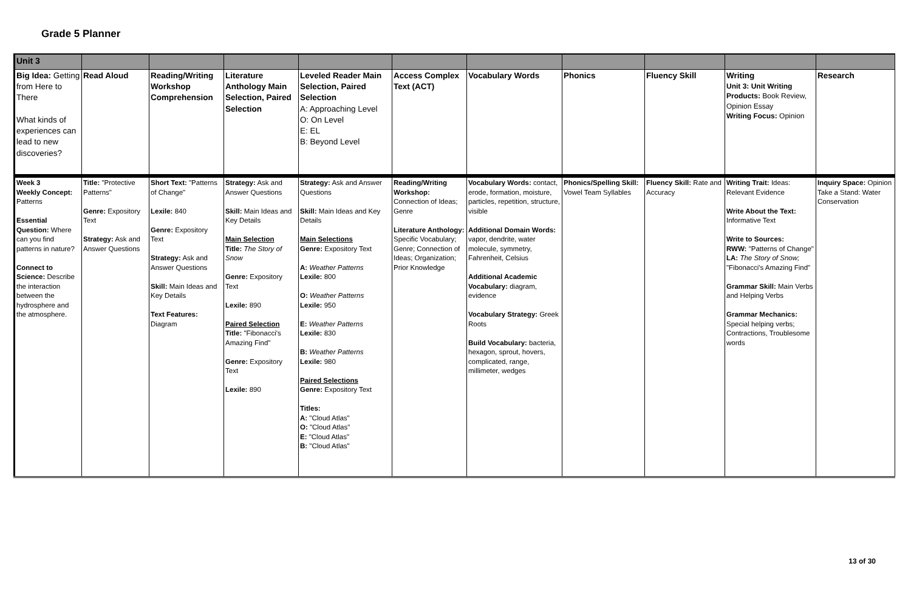Grade 5 Planner
| Unit 3 | | | | | | | | | | |
| Big Idea: Getting from Here to There What kinds of experiences can lead to new discoveries? | Read Aloud | Reading/Writing Workshop Comprehension | Literature Anthology Main Selection, Paired Selection | Leveled Reader Main Selection, Paired Selection A: Approaching Level O: On Level E: EL B: Beyond Level | Access Complex Text (ACT) | Vocabulary Words | Phonics | Fluency Skill | Writing Unit 3: Unit Writing Products: Book Review, Opinion Essay Writing Focus: Opinion | Research |
| Week 3 Weekly Concept: Patterns Essential Question: Where can you find patterns in nature? Connect to Science: Describe the interaction between the hydrosphere and the atmosphere. | Title: "Protective Patterns" Genre: Expository Text Strategy: Ask and Answer Questions | Short Text: "Patterns of Change" Lexile: 840 Genre: Expository Text Strategy: Ask and Answer Questions Skill: Main Ideas and Key Details Text Features: Diagram | Strategy: Ask and Answer Questions Skill: Main Ideas and Key Details Main Selection Title: The Story of Snow Genre: Expository Text Lexile: 890 Paired Selection Title: "Fibonacci's Amazing Find" Genre: Expository Text Lexile: 890 | Strategy: Ask and Answer Questions Skill: Main Ideas and Key Details Main Selections Genre: Expository Text A: Weather Patterns Lexile: 800 O: Weather Patterns Lexile: 950 E: Weather Patterns Lexile: 830 B: Weather Patterns Lexile: 980 Paired Selections Genre: Expository Text Titles: A: "Cloud Atlas" O: "Cloud Atlas" E: "Cloud Atlas" B: "Cloud Atlas" | Reading/Writing Workshop: Connection of Ideas; Genre Literature Anthology: Specific Vocabulary; Genre; Connection of Ideas; Organization; Prior Knowledge | Vocabulary Words: contact, erode, formation, moisture, particles, repetition, structure, visible Additional Domain Words: vapor, dendrite, water molecule, symmetry, Fahrenheit, Celsius Additional Academic Vocabulary: diagram, evidence Vocabulary Strategy: Greek Roots Build Vocabulary: bacteria, hexagon, sprout, hovers, complicated, range, millimeter, wedges | Phonics/Spelling Skill: Vowel Team Syllables | Fluency Skill: Rate and Accuracy | Writing Trait: Ideas: Relevant Evidence Write About the Text: Informative Text Write to Sources: RWW: "Patterns of Change" LA: The Story of Snow; "Fibonacci's Amazing Find" Grammar Skill: Main Verbs and Helping Verbs Grammar Mechanics: Special helping verbs; Contractions, Troublesome words | Inquiry Space: Opinion Take a Stand: Water Conservation |
13 of 30